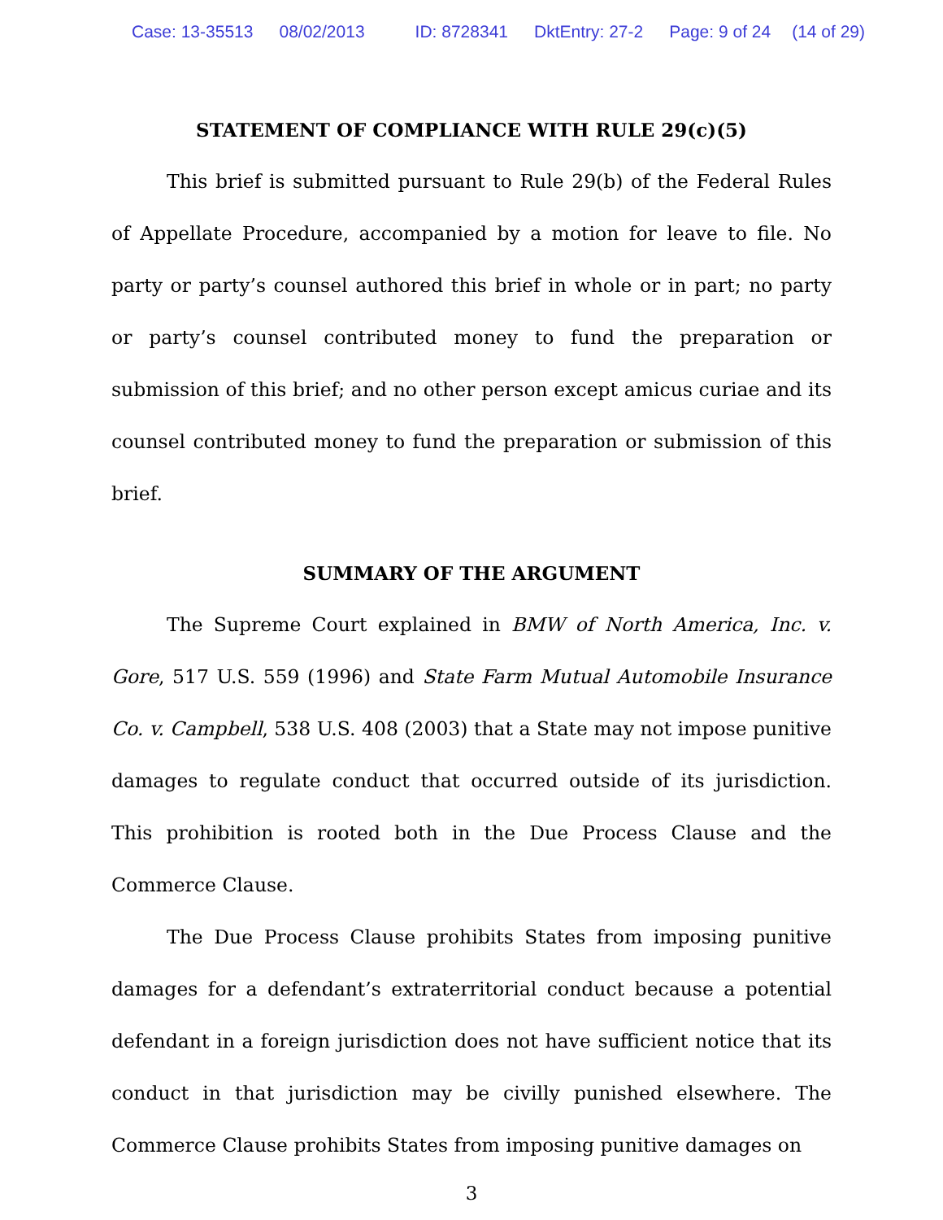Case: 13-35513 08/02/2013 ID: 8728341 DktEntry: 27-2 Page: 9 of 24 (14 of 29)
STATEMENT OF COMPLIANCE WITH RULE 29(c)(5)
This brief is submitted pursuant to Rule 29(b) of the Federal Rules of Appellate Procedure, accompanied by a motion for leave to file. No party or party’s counsel authored this brief in whole or in part; no party or party’s counsel contributed money to fund the preparation or submission of this brief; and no other person except amicus curiae and its counsel contributed money to fund the preparation or submission of this brief.
SUMMARY OF THE ARGUMENT
The Supreme Court explained in BMW of North America, Inc. v. Gore, 517 U.S. 559 (1996) and State Farm Mutual Automobile Insurance Co. v. Campbell, 538 U.S. 408 (2003) that a State may not impose punitive damages to regulate conduct that occurred outside of its jurisdiction. This prohibition is rooted both in the Due Process Clause and the Commerce Clause.
The Due Process Clause prohibits States from imposing punitive damages for a defendant’s extraterritorial conduct because a potential defendant in a foreign jurisdiction does not have sufficient notice that its conduct in that jurisdiction may be civilly punished elsewhere. The Commerce Clause prohibits States from imposing punitive damages on
3